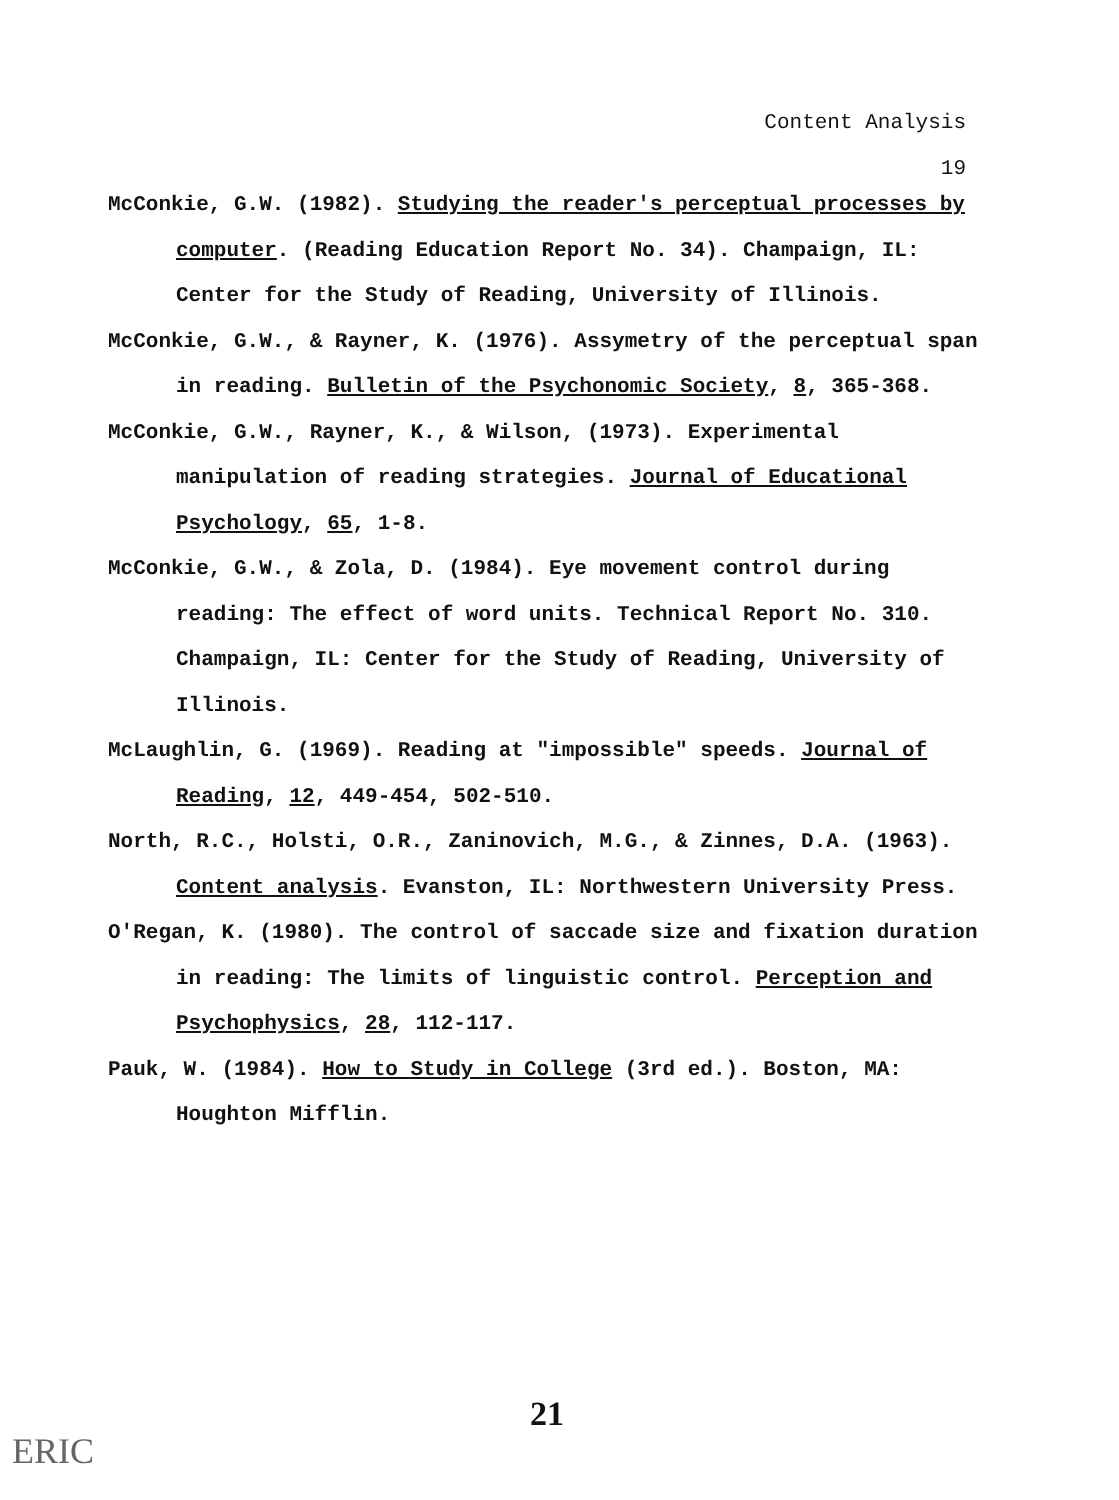Content Analysis
19
McConkie, G.W. (1982). Studying the reader's perceptual processes by computer. (Reading Education Report No. 34). Champaign, IL: Center for the Study of Reading, University of Illinois.
McConkie, G.W., & Rayner, K. (1976). Assymetry of the perceptual span in reading. Bulletin of the Psychonomic Society, 8, 365-368.
McConkie, G.W., Rayner, K., & Wilson, (1973). Experimental manipulation of reading strategies. Journal of Educational Psychology, 65, 1-8.
McConkie, G.W., & Zola, D. (1984). Eye movement control during reading: The effect of word units. Technical Report No. 310. Champaign, IL: Center for the Study of Reading, University of Illinois.
McLaughlin, G. (1969). Reading at "impossible" speeds. Journal of Reading, 12, 449-454, 502-510.
North, R.C., Holsti, O.R., Zaninovich, M.G., & Zinnes, D.A. (1963). Content analysis. Evanston, IL: Northwestern University Press.
O'Regan, K. (1980). The control of saccade size and fixation duration in reading: The limits of linguistic control. Perception and Psychophysics, 28, 112-117.
Pauk, W. (1984). How to Study in College (3rd ed.). Boston, MA: Houghton Mifflin.
21
ERIC